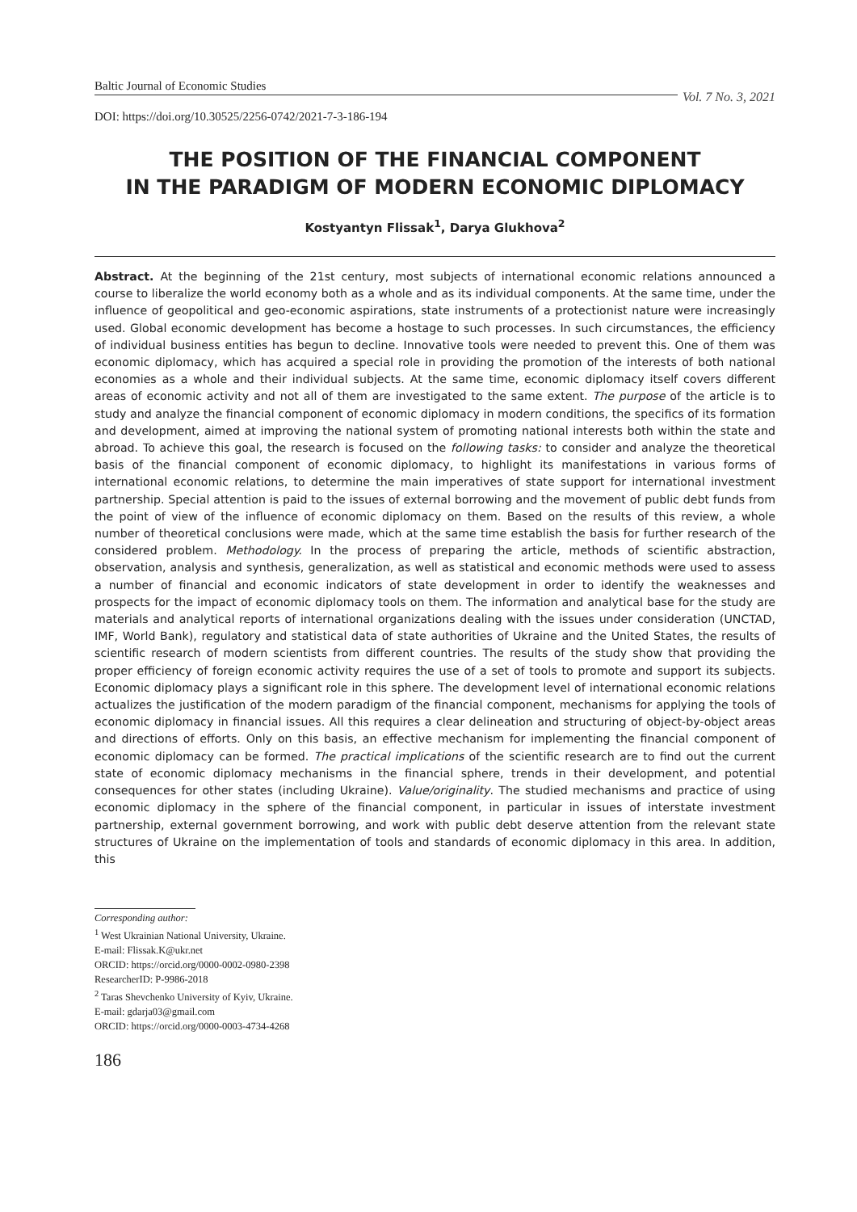Baltic Journal of Economic Studies Vol. 7 No. 3, 2021
DOI: https://doi.org/10.30525/2256-0742/2021-7-3-186-194
THE POSITION OF THE FINANCIAL COMPONENT
IN THE PARADIGM OF MODERN ECONOMIC DIPLOMACY
Kostyantyn Flissak<sup>1</sup>, Darya Glukhova<sup>2</sup>
Abstract. At the beginning of the 21st century, most subjects of international economic relations announced a course to liberalize the world economy both as a whole and as its individual components. At the same time, under the influence of geopolitical and geo-economic aspirations, state instruments of a protectionist nature were increasingly used. Global economic development has become a hostage to such processes. In such circumstances, the efficiency of individual business entities has begun to decline. Innovative tools were needed to prevent this. One of them was economic diplomacy, which has acquired a special role in providing the promotion of the interests of both national economies as a whole and their individual subjects. At the same time, economic diplomacy itself covers different areas of economic activity and not all of them are investigated to the same extent. The purpose of the article is to study and analyze the financial component of economic diplomacy in modern conditions, the specifics of its formation and development, aimed at improving the national system of promoting national interests both within the state and abroad. To achieve this goal, the research is focused on the following tasks: to consider and analyze the theoretical basis of the financial component of economic diplomacy, to highlight its manifestations in various forms of international economic relations, to determine the main imperatives of state support for international investment partnership. Special attention is paid to the issues of external borrowing and the movement of public debt funds from the point of view of the influence of economic diplomacy on them. Based on the results of this review, a whole number of theoretical conclusions were made, which at the same time establish the basis for further research of the considered problem. Methodology. In the process of preparing the article, methods of scientific abstraction, observation, analysis and synthesis, generalization, as well as statistical and economic methods were used to assess a number of financial and economic indicators of state development in order to identify the weaknesses and prospects for the impact of economic diplomacy tools on them. The information and analytical base for the study are materials and analytical reports of international organizations dealing with the issues under consideration (UNCTAD, IMF, World Bank), regulatory and statistical data of state authorities of Ukraine and the United States, the results of scientific research of modern scientists from different countries. The results of the study show that providing the proper efficiency of foreign economic activity requires the use of a set of tools to promote and support its subjects. Economic diplomacy plays a significant role in this sphere. The development level of international economic relations actualizes the justification of the modern paradigm of the financial component, mechanisms for applying the tools of economic diplomacy in financial issues. All this requires a clear delineation and structuring of object-by-object areas and directions of efforts. Only on this basis, an effective mechanism for implementing the financial component of economic diplomacy can be formed. The practical implications of the scientific research are to find out the current state of economic diplomacy mechanisms in the financial sphere, trends in their development, and potential consequences for other states (including Ukraine). Value/originality. The studied mechanisms and practice of using economic diplomacy in the sphere of the financial component, in particular in issues of interstate investment partnership, external government borrowing, and work with public debt deserve attention from the relevant state structures of Ukraine on the implementation of tools and standards of economic diplomacy in this area. In addition, this
Corresponding author:
<sup>1</sup> West Ukrainian National University, Ukraine.
E-mail: Flissak.K@ukr.net
ORCID: https://orcid.org/0000-0002-0980-2398
ResearcherID: P-9986-2018
<sup>2</sup> Taras Shevchenko University of Kyiv, Ukraine.
E-mail: gdarja03@gmail.com
ORCID: https://orcid.org/0000-0003-4734-4268
186